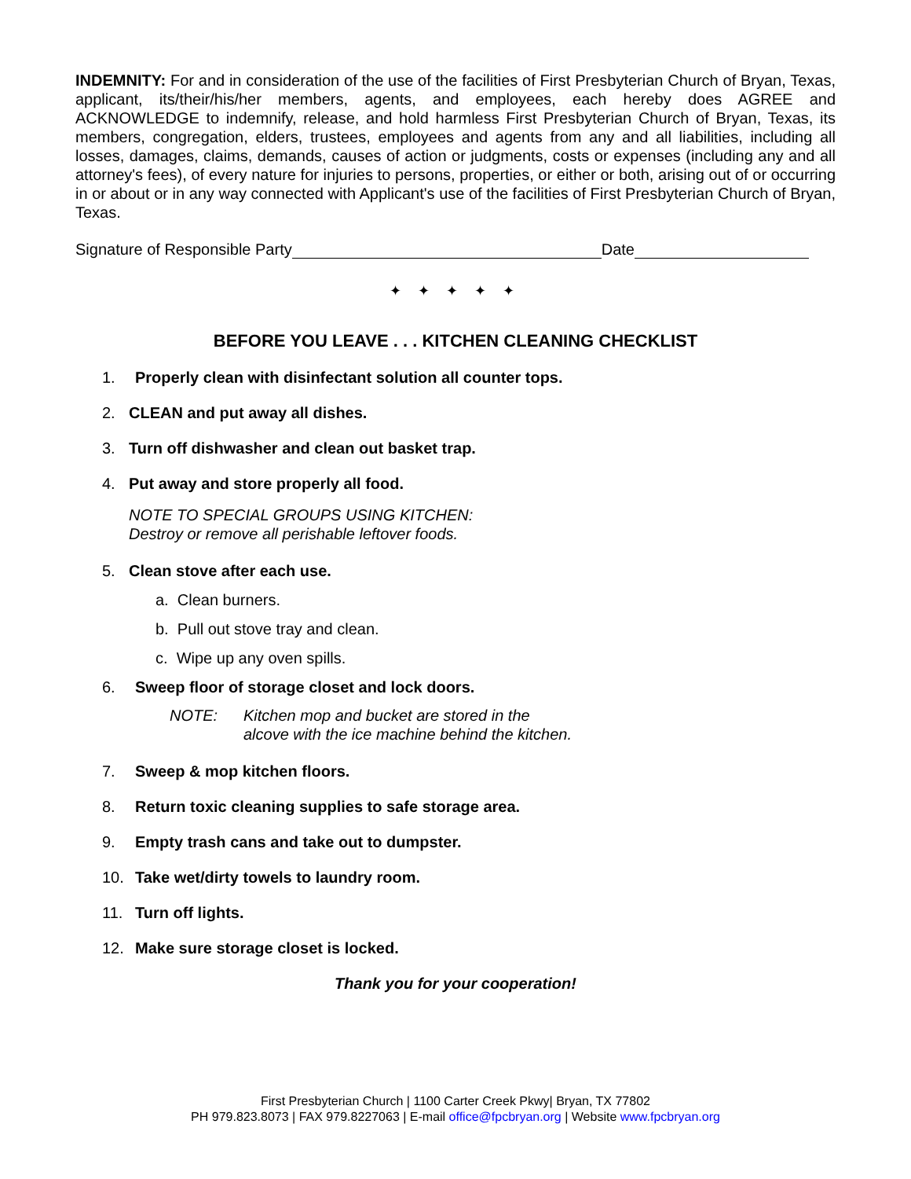INDEMNITY: For and in consideration of the use of the facilities of First Presbyterian Church of Bryan, Texas, applicant, its/their/his/her members, agents, and employees, each hereby does AGREE and ACKNOWLEDGE to indemnify, release, and hold harmless First Presbyterian Church of Bryan, Texas, its members, congregation, elders, trustees, employees and agents from any and all liabilities, including all losses, damages, claims, demands, causes of action or judgments, costs or expenses (including any and all attorney's fees), of every nature for injuries to persons, properties, or either or both, arising out of or occurring in or about or in any way connected with Applicant's use of the facilities of First Presbyterian Church of Bryan, Texas.
Signature of Responsible Party Date
✦ ✦ ✦ ✦ ✦
BEFORE YOU LEAVE . . . KITCHEN CLEANING CHECKLIST
1. Properly clean with disinfectant solution all counter tops.
2. CLEAN and put away all dishes.
3. Turn off dishwasher and clean out basket trap.
4. Put away and store properly all food.
NOTE TO SPECIAL GROUPS USING KITCHEN:
Destroy or remove all perishable leftover foods.
5. Clean stove after each use.
a. Clean burners.
b. Pull out stove tray and clean.
c. Wipe up any oven spills.
6. Sweep floor of storage closet and lock doors.
NOTE: Kitchen mop and bucket are stored in the
alcove with the ice machine behind the kitchen.
7. Sweep & mop kitchen floors.
8. Return toxic cleaning supplies to safe storage area.
9. Empty trash cans and take out to dumpster.
10. Take wet/dirty towels to laundry room.
11. Turn off lights.
12. Make sure storage closet is locked.
Thank you for your cooperation!
First Presbyterian Church | 1100 Carter Creek Pkwy| Bryan, TX 77802
PH 979.823.8073 | FAX 979.8227063 | E-mail office@fpcbryan.org | Website www.fpcbryan.org